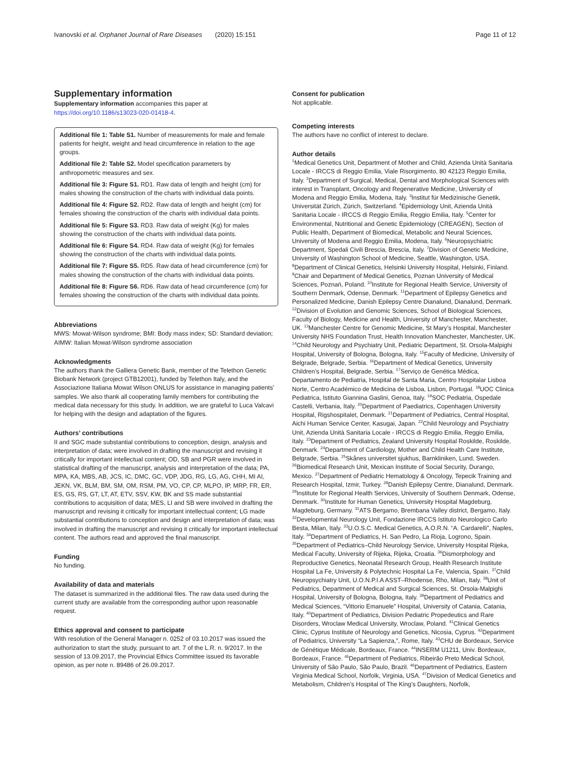Ivanovski et al. Orphanet Journal of Rare Diseases (2020) 15:151
Page 11 of 12
Supplementary information
Supplementary information accompanies this paper at https://doi.org/10.1186/s13023-020-01418-4.
Additional file 1: Table S1. Number of measurements for male and female patients for height, weight and head circumference in relation to the age groups.
Additional file 2: Table S2. Model specification parameters by anthropometric measures and sex.
Additional file 3: Figure S1. RD1. Raw data of length and height (cm) for males showing the construction of the charts with individual data points.
Additional file 4: Figure S2. RD2. Raw data of length and height (cm) for females showing the construction of the charts with individual data points.
Additional file 5: Figure S3. RD3. Raw data of weight (Kg) for males showing the construction of the charts with individual data points.
Additional file 6: Figure S4. RD4. Raw data of weight (Kg) for females showing the construction of the charts with individual data points.
Additional file 7: Figure S5. RD5. Raw data of head circumference (cm) for males showing the construction of the charts with individual data points.
Additional file 8: Figure S6. RD6. Raw data of head circumference (cm) for females showing the construction of the charts with individual data points.
Abbreviations
MWS: Mowat-Wilson syndrome; BMI: Body mass index; SD: Standard deviation; AIMW: Italian Mowat-Wilson syndrome association
Acknowledgments
The authors thank the Galliera Genetic Bank, member of the Telethon Genetic Biobank Network (project GTB12001), funded by Telethon Italy, and the Associazione Italiana Mowat Wilson ONLUS for assistance in managing patients’ samples. We also thank all cooperating family members for contributing the medical data necessary for this study. In addition, we are grateful to Luca Valcavi for helping with the design and adaptation of the figures.
Authors’ contributions
II and SGC made substantial contributions to conception, design, analysis and interpretation of data; were involved in drafting the manuscript and revising it critically for important intellectual content; OD, SB and PGR were involved in statistical drafting of the manuscript, analysis and interpretation of the data; PA, MPA, KA, MBS, AB, JCS, IC, DMC, GC, VDP, JDG, RG, LG, AG, CHH, MI AI, JEKN, VK, BLM, BM, SM, OM, RSM, PM, VO, CP, CP, MLPO, IP, MRP, FR, ER, ES, GS, RS, GT, LT, AT, ETV, SSV, KW, BK and SS made substantial contributions to acquisition of data; MES, LI and SB were involved in drafting the manuscript and revising it critically for important intellectual content; LG made substantial contributions to conception and design and interpretation of data; was involved in drafting the manuscript and revising it critically for important intellectual content. The authors read and approved the final manuscript.
Funding
No funding.
Availability of data and materials
The dataset is summarized in the additional files. The raw data used during the current study are available from the corresponding author upon reasonable request.
Ethics approval and consent to participate
With resolution of the General Manager n. 0252 of 03.10.2017 was issued the authorization to start the study, pursuant to art. 7 of the L.R. n. 9/2017. In the session of 13.09.2017, the Provincial Ethics Committee issued its favorable opinion, as per note n. 89486 of 26.09.2017.
Consent for publication
Not applicable.
Competing interests
The authors have no conflict of interest to declare.
Author details
<sup>1</sup> Medical Genetics Unit, Department of Mother and Child, Azienda Unità Sanitaria Locale - IRCCS di Reggio Emilia, Viale Risorgimento, 80 42123 Reggio Emilia, Italy. <sup>2</sup>Department of Surgical, Medical, Dental and Morphological Sciences with interest in Transplant, Oncology and Regenerative Medicine, University of Modena and Reggio Emilia, Modena, Italy. <sup>3</sup>Institut für Medizinische Genetik, Universität Zürich, Zürich, Switzerland. <sup>4</sup>Epidemiology Unit, Azienda Unità Sanitaria Locale - IRCCS di Reggio Emilia, Reggio Emilia, Italy. <sup>5</sup>Center for Environmental, Nutritional and Genetic Epidemiology (CREAGEN), Section of Public Health, Department of Biomedical, Metabolic and Neural Sciences, University of Modena and Reggio Emilia, Modena, Italy. <sup>6</sup>Neuropsychiatric Department, Spedali Civili Brescia, Brescia, Italy. <sup>7</sup>Division of Genetic Medicine, University of Washington School of Medicine, Seattle, Washington, USA. <sup>8</sup>Department of Clinical Genetics, Helsinki University Hospital, Helsinki, Finland. <sup>9</sup>Chair and Department of Medical Genetics, Poznan University of Medical Sciences, Poznań, Poland. <sup>10</sup>Institute for Regional Health Service, University of Southern Denmark, Odense, Denmark. <sup>11</sup>Department of Epilepsy Genetics and Personalized Medicine, Danish Epilepsy Centre Dianalund, Dianalund, Denmark. <sup>12</sup>Division of Evolution and Genomic Sciences, School of Biological Sciences, Faculty of Biology, Medicine and Health, University of Manchester, Manchester, UK. <sup>13</sup>Manchester Centre for Genomic Medicine, St Mary’s Hospital, Manchester University NHS Foundation Trust, Health Innovation Manchester, Manchester, UK. <sup>14</sup>Child Neurology and Psychiatry Unit, Pediatric Department, St. Orsola-Malpighi Hospital, University of Bologna, Bologna, Italy. <sup>15</sup>Faculty of Medicine, University of Belgrade, Belgrade, Serbia. <sup>16</sup>Department of Medical Genetics, University Children’s Hospital, Belgrade, Serbia. <sup>17</sup>Serviço de Genética Médica, Departamento de Pediatria, Hospital de Santa Maria, Centro Hospitalar Lisboa Norte, Centro Académico de Medicina de Lisboa, Lisbon, Portugal. <sup>18</sup>UOC Clinica Pediatrica, Istituto Giannina Gaslini, Genoa, Italy. <sup>19</sup>SOC Pediatria, Ospedale Castelli, Verbania, Italy. <sup>20</sup>Department of Paediatrics, Copenhagen University Hospital, Rigshospitalet, Denmark. <sup>21</sup>Department of Pediatrics, Central Hospital, Aichi Human Service Center, Kasugai, Japan. <sup>22</sup>Child Neurology and Psychiatry Unit, Azienda Unità Sanitaria Locale - IRCCS di Reggio Emilia, Reggio Emilia, Italy. <sup>23</sup>Department of Pediatrics, Zealand University Hospital Roskilde, Roskilde, Denmark. <sup>24</sup>Department of Cardiology, Mother and Child Health Care Institute, Belgrade, Serbia. <sup>25</sup>Skånes universitet sjukhus, Barnkliniken, Lund, Sweden. <sup>26</sup>Biomedical Research Unit, Mexican Institute of Social Security, Durango, Mexico. <sup>27</sup>Department of Pediatric Hematology & Oncology, Tepecik Training and Research Hospital, Izmir, Turkey. <sup>28</sup>Danish Epilepsy Centre, Dianalund, Denmark. <sup>29</sup>Institute for Regional Health Services, University of Southern Denmark, Odense, Denmark. <sup>30</sup>Institute for Human Genetics, University Hospital Magdeburg, Magdeburg, Germany. <sup>31</sup>ATS Bergamo, Brembana Valley district, Bergamo, Italy. <sup>32</sup>Developmental Neurology Unit, Fondazione IRCCS Istituto Neurologico Carlo Besta, Milan, Italy. <sup>33</sup>U.O.S.C. Medical Genetics, A.O.R.N. “A. Cardarelli”, Naples, Italy. <sup>34</sup>Department of Pediatrics, H. San Pedro, La Rioja, Logrono, Spain. <sup>35</sup>Department of Pediatrics–Child Neurology Service, University Hospital Rijeka, Medical Faculty, University of Rijeka, Rijeka, Croatia. <sup>36</sup>Dismorphology and Reproductive Genetics, Neonatal Research Group, Health Research Institute Hospital La Fe, University & Polytechnic Hospital La Fe, Valencia, Spain. <sup>37</sup>Child Neuropsychiatry Unit, U.O.N.P.I.A ASST–Rhodense, Rho, Milan, Italy. <sup>38</sup>Unit of Pediatrics, Department of Medical and Surgical Sciences, St. Orsola-Malpighi Hospital, University of Bologna, Bologna, Italy. <sup>39</sup>Department of Pediatrics and Medical Sciences, “Vittorio Emanuele” Hospital, University of Catania, Catania, Italy. <sup>40</sup>Department of Pediatrics, Division Pediatric Propedeutics and Rare Disorders, Wroclaw Medical University, Wroclaw, Poland. <sup>41</sup>Clinical Genetics Clinic, Cyprus Institute of Neurology and Genetics, Nicosia, Cyprus. <sup>42</sup>Department of Pediatrics, University “La Sapienza,”, Rome, Italy. <sup>43</sup>CHU de Bordeaux, Service de Génétique Médicale, Bordeaux, France. <sup>44</sup>INSERM U1211, Univ. Bordeaux, Bordeaux, France. <sup>45</sup>Department of Pediatrics, Ribeirão Preto Medical School, University of São Paulo, São Paulo, Brazil. <sup>46</sup>Department of Pediatrics, Eastern Virginia Medical School, Norfolk, Virginia, USA. <sup>47</sup>Division of Medical Genetics and Metabolism, Children’s Hospital of The King’s Daughters, Norfolk,